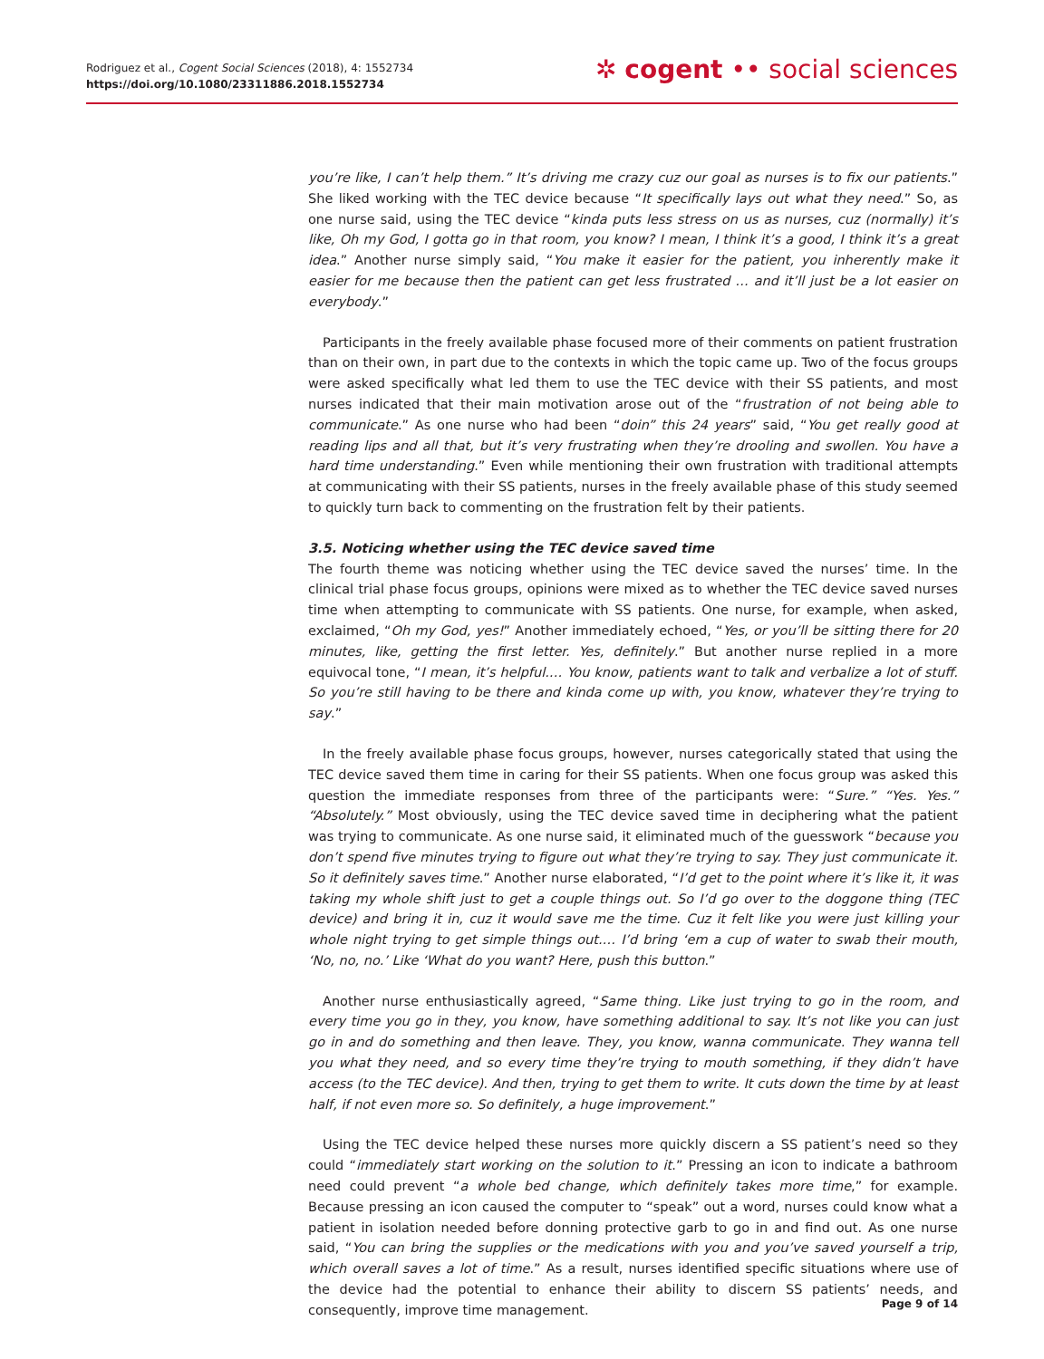Rodriguez et al., Cogent Social Sciences (2018), 4: 1552734
https://doi.org/10.1080/23311886.2018.1552734
✲ cogent •• social sciences
you’re like, I can’t help them.” It’s driving me crazy cuz our goal as nurses is to fix our patients.” She liked working with the TEC device because “It specifically lays out what they need.” So, as one nurse said, using the TEC device “kinda puts less stress on us as nurses, cuz (normally) it’s like, Oh my God, I gotta go in that room, you know? I mean, I think it’s a good, I think it’s a great idea.” Another nurse simply said, “You make it easier for the patient, you inherently make it easier for me because then the patient can get less frustrated … and it’ll just be a lot easier on everybody.”
Participants in the freely available phase focused more of their comments on patient frustration than on their own, in part due to the contexts in which the topic came up. Two of the focus groups were asked specifically what led them to use the TEC device with their SS patients, and most nurses indicated that their main motivation arose out of the “frustration of not being able to communicate.” As one nurse who had been “doin” this 24 years” said, “You get really good at reading lips and all that, but it’s very frustrating when they’re drooling and swollen. You have a hard time understanding.” Even while mentioning their own frustration with traditional attempts at communicating with their SS patients, nurses in the freely available phase of this study seemed to quickly turn back to commenting on the frustration felt by their patients.
3.5. Noticing whether using the TEC device saved time
The fourth theme was noticing whether using the TEC device saved the nurses’ time. In the clinical trial phase focus groups, opinions were mixed as to whether the TEC device saved nurses time when attempting to communicate with SS patients. One nurse, for example, when asked, exclaimed, “Oh my God, yes!” Another immediately echoed, “Yes, or you’ll be sitting there for 20 minutes, like, getting the first letter. Yes, definitely.” But another nurse replied in a more equivocal tone, “I mean, it’s helpful.… You know, patients want to talk and verbalize a lot of stuff. So you’re still having to be there and kinda come up with, you know, whatever they’re trying to say.”
In the freely available phase focus groups, however, nurses categorically stated that using the TEC device saved them time in caring for their SS patients. When one focus group was asked this question the immediate responses from three of the participants were: “Sure.” “Yes. Yes.” “Absolutely.” Most obviously, using the TEC device saved time in deciphering what the patient was trying to communicate. As one nurse said, it eliminated much of the guesswork “because you don’t spend five minutes trying to figure out what they’re trying to say. They just communicate it. So it definitely saves time.” Another nurse elaborated, “I’d get to the point where it’s like it, it was taking my whole shift just to get a couple things out. So I’d go over to the doggone thing (TEC device) and bring it in, cuz it would save me the time. Cuz it felt like you were just killing your whole night trying to get simple things out.… I’d bring ‘em a cup of water to swab their mouth, ‘No, no, no.’ Like ‘What do you want? Here, push this button.”
Another nurse enthusiastically agreed, “Same thing. Like just trying to go in the room, and every time you go in they, you know, have something additional to say. It’s not like you can just go in and do something and then leave. They, you know, wanna communicate. They wanna tell you what they need, and so every time they’re trying to mouth something, if they didn’t have access (to the TEC device). And then, trying to get them to write. It cuts down the time by at least half, if not even more so. So definitely, a huge improvement.”
Using the TEC device helped these nurses more quickly discern a SS patient’s need so they could “immediately start working on the solution to it.” Pressing an icon to indicate a bathroom need could prevent “a whole bed change, which definitely takes more time,” for example. Because pressing an icon caused the computer to “speak” out a word, nurses could know what a patient in isolation needed before donning protective garb to go in and find out. As one nurse said, “You can bring the supplies or the medications with you and you’ve saved yourself a trip, which overall saves a lot of time.” As a result, nurses identified specific situations where use of the device had the potential to enhance their ability to discern SS patients’ needs, and consequently, improve time management.
Page 9 of 14